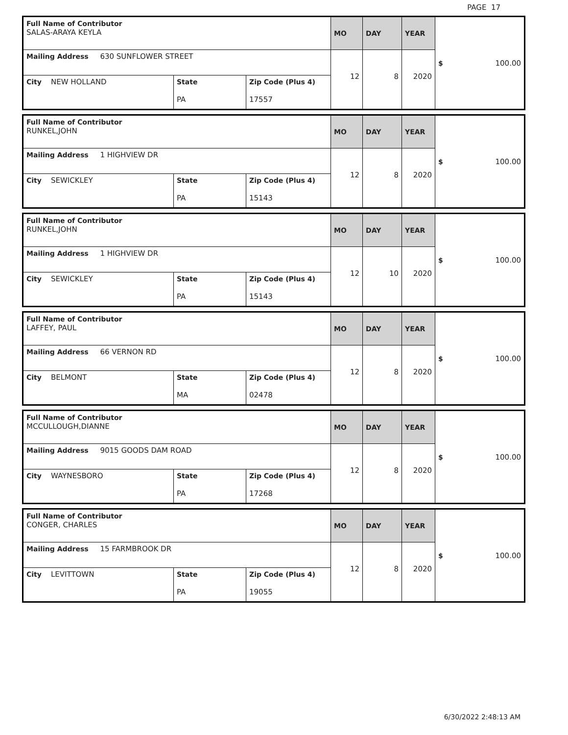PAGE 17
| Full Name of Contributor SALAS-ARAYA KEYLA | | | MO | DAY | YEAR | $ 100.00 |
| Mailing Address 630 SUNFLOWER STREET | | | 12 | 8 | 2020 | |
| City NEW HOLLAND | State PA | Zip Code (Plus 4) 17557 | | | | |
| Full Name of Contributor RUNKEL,JOHN | | | MO | DAY | YEAR | $ 100.00 |
| Mailing Address 1 HIGHVIEW DR | | | 12 | 8 | 2020 | |
| City SEWICKLEY | State PA | Zip Code (Plus 4) 15143 | | | | |
| Full Name of Contributor RUNKEL,JOHN | | | MO | DAY | YEAR | $ 100.00 |
| Mailing Address 1 HIGHVIEW DR | | | 12 | 10 | 2020 | |
| City SEWICKLEY | State PA | Zip Code (Plus 4) 15143 | | | | |
| Full Name of Contributor LAFFEY, PAUL | | | MO | DAY | YEAR | $ 100.00 |
| Mailing Address 66 VERNON RD | | | 12 | 8 | 2020 | |
| City BELMONT | State MA | Zip Code (Plus 4) 02478 | | | | |
| Full Name of Contributor MCCULLOUGH,DIANNE | | | MO | DAY | YEAR | $ 100.00 |
| Mailing Address 9015 GOODS DAM ROAD | | | 12 | 8 | 2020 | |
| City WAYNESBORO | State PA | Zip Code (Plus 4) 17268 | | | | |
| Full Name of Contributor CONGER, CHARLES | | | MO | DAY | YEAR | $ 100.00 |
| Mailing Address 15 FARMBROOK DR | | | 12 | 8 | 2020 | |
| City LEVITTOWN | State PA | Zip Code (Plus 4) 19055 | | | | |
6/30/2022 2:48:13 AM